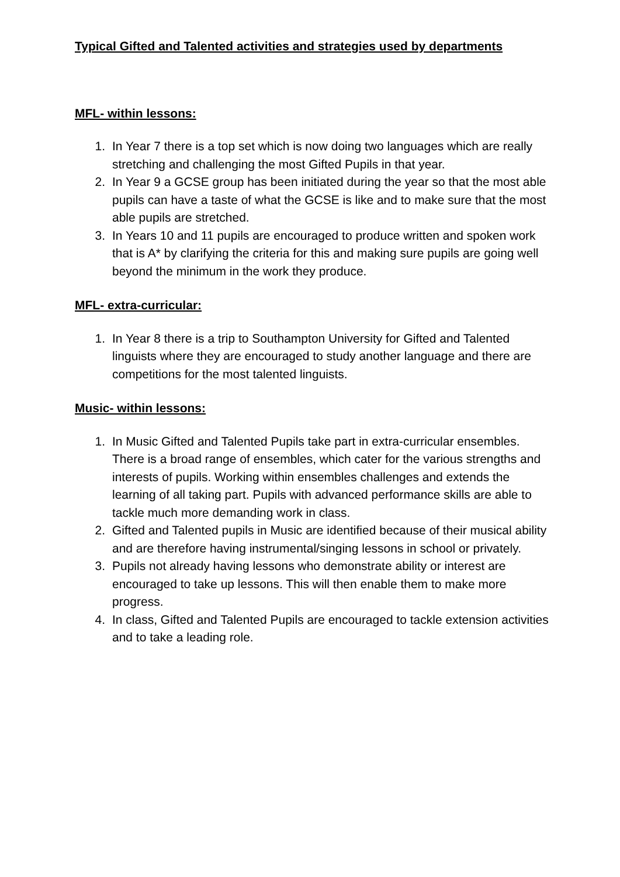Typical Gifted and Talented activities and strategies used by departments
MFL- within lessons:
1. In Year 7 there is a top set which is now doing two languages which are really stretching and challenging the most Gifted Pupils in that year.
2. In Year 9 a GCSE group has been initiated during the year so that the most able pupils can have a taste of what the GCSE is like and to make sure that the most able pupils are stretched.
3. In Years 10 and 11 pupils are encouraged to produce written and spoken work that is A* by clarifying the criteria for this and making sure pupils are going well beyond the minimum in the work they produce.
MFL- extra-curricular:
1. In Year 8 there is a trip to Southampton University for Gifted and Talented linguists where they are encouraged to study another language and there are competitions for the most talented linguists.
Music- within lessons:
1. In Music Gifted and Talented Pupils take part in extra-curricular ensembles. There is a broad range of ensembles, which cater for the various strengths and interests of pupils. Working within ensembles challenges and extends the learning of all taking part. Pupils with advanced performance skills are able to tackle much more demanding work in class.
2. Gifted and Talented pupils in Music are identified because of their musical ability and are therefore having instrumental/singing lessons in school or privately.
3. Pupils not already having lessons who demonstrate ability or interest are encouraged to take up lessons. This will then enable them to make more progress.
4. In class, Gifted and Talented Pupils are encouraged to tackle extension activities and to take a leading role.